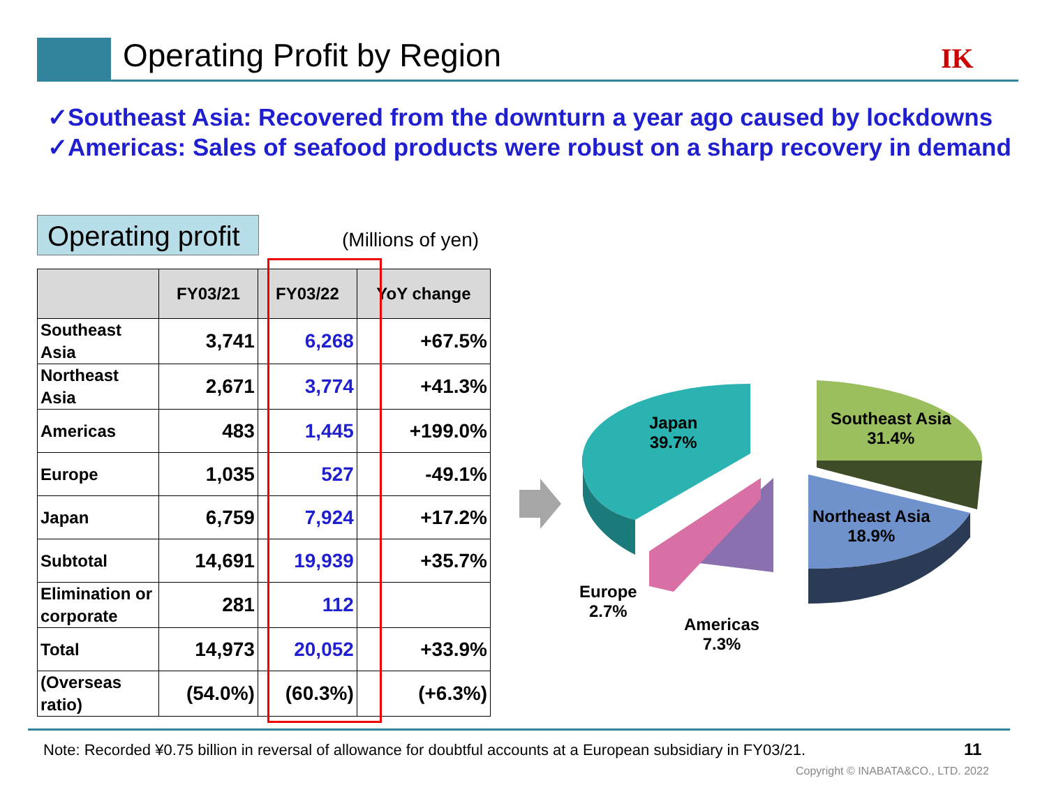Operating Profit by Region IK
✓Southeast Asia: Recovered from the downturn a year ago caused by lockdowns
✓Americas: Sales of seafood products were robust on a sharp recovery in demand
Operating profit
(Millions of yen)
| | FY03/21 | FY03/22 | YoY change |
| --- | --- | --- | --- |
| Southeast Asia | 3,741 | 6,268 | +67.5% |
| Northeast Asia | 2,671 | 3,774 | +41.3% |
| Americas | 483 | 1,445 | +199.0% |
| Europe | 1,035 | 527 | -49.1% |
| Japan | 6,759 | 7,924 | +17.2% |
| Subtotal | 14,691 | 19,939 | +35.7% |
| Elimination or corporate | 281 | 112 | |
| Total | 14,973 | 20,052 | +33.9% |
| (Overseas ratio) | (54.0%) | (60.3%) | (+6.3%) |
Japan
39.7%
Southeast Asia
31.4%
Northeast Asia
18.9%
Europe
2.7%
Americas
7.3%
Note: Recorded ¥0.75 billion in reversal of allowance for doubtful accounts at a European subsidiary in FY03/21.
11
Copyright © INABATA&CO., LTD. 2022